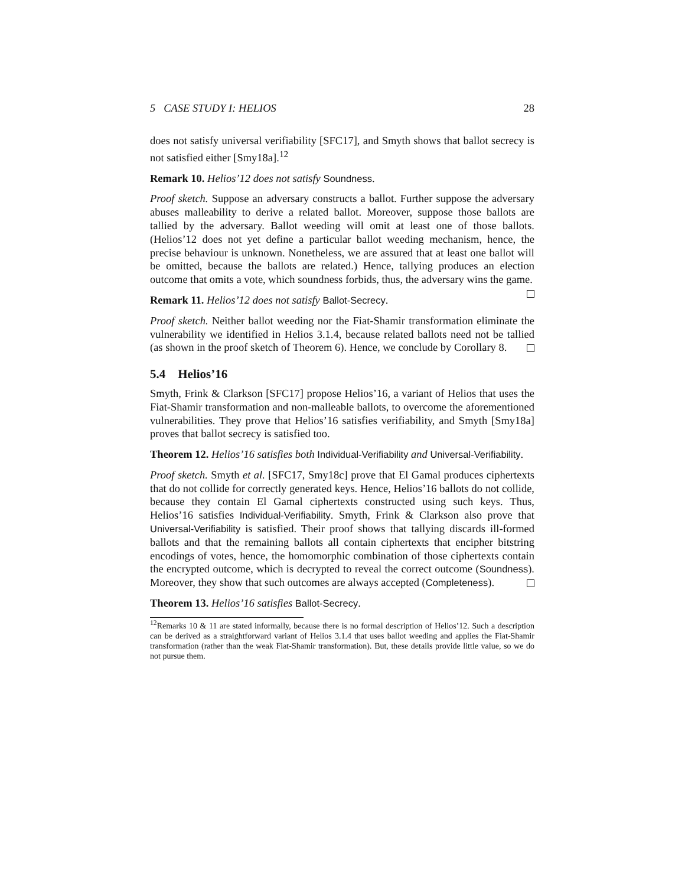5 CASE STUDY I: HELIOS 28
does not satisfy universal verifiability [SFC17], and Smyth shows that ballot secrecy is not satisfied either [Smy18a].<sup>12</sup>
Remark 10. Helios’12 does not satisfy Soundness.
Proof sketch. Suppose an adversary constructs a ballot. Further suppose the adversary abuses malleability to derive a related ballot. Moreover, suppose those ballots are tallied by the adversary. Ballot weeding will omit at least one of those ballots. (Helios’12 does not yet define a particular ballot weeding mechanism, hence, the precise behaviour is unknown. Nonetheless, we are assured that at least one ballot will be omitted, because the ballots are related.) Hence, tallying produces an election outcome that omits a vote, which soundness forbids, thus, the adversary wins the game.
Remark 11. Helios’12 does not satisfy Ballot-Secrecy.
Proof sketch. Neither ballot weeding nor the Fiat-Shamir transformation eliminate the vulnerability we identified in Helios 3.1.4, because related ballots need not be tallied (as shown in the proof sketch of Theorem 6). Hence, we conclude by Corollary 8.
5.4 Helios’16
Smyth, Frink & Clarkson [SFC17] propose Helios’16, a variant of Helios that uses the Fiat-Shamir transformation and non-malleable ballots, to overcome the aforementioned vulnerabilities. They prove that Helios’16 satisfies verifiability, and Smyth [Smy18a] proves that ballot secrecy is satisfied too.
Theorem 12. Helios’16 satisfies both Individual-Verifiability and Universal-Verifiability.
Proof sketch. Smyth et al. [SFC17, Smy18c] prove that El Gamal produces ciphertexts that do not collide for correctly generated keys. Hence, Helios’16 ballots do not collide, because they contain El Gamal ciphertexts constructed using such keys. Thus, Helios’16 satisfies Individual-Verifiability. Smyth, Frink & Clarkson also prove that Universal-Verifiability is satisfied. Their proof shows that tallying discards ill-formed ballots and that the remaining ballots all contain ciphertexts that encipher bitstring encodings of votes, hence, the homomorphic combination of those ciphertexts contain the encrypted outcome, which is decrypted to reveal the correct outcome (Soundness). Moreover, they show that such outcomes are always accepted (Completeness).
Theorem 13. Helios’16 satisfies Ballot-Secrecy.
<sup>12</sup> Remarks 10 & 11 are stated informally, because there is no formal description of Helios’12. Such a description can be derived as a straightforward variant of Helios 3.1.4 that uses ballot weeding and applies the Fiat-Shamir transformation (rather than the weak Fiat-Shamir transformation). But, these details provide little value, so we do not pursue them.